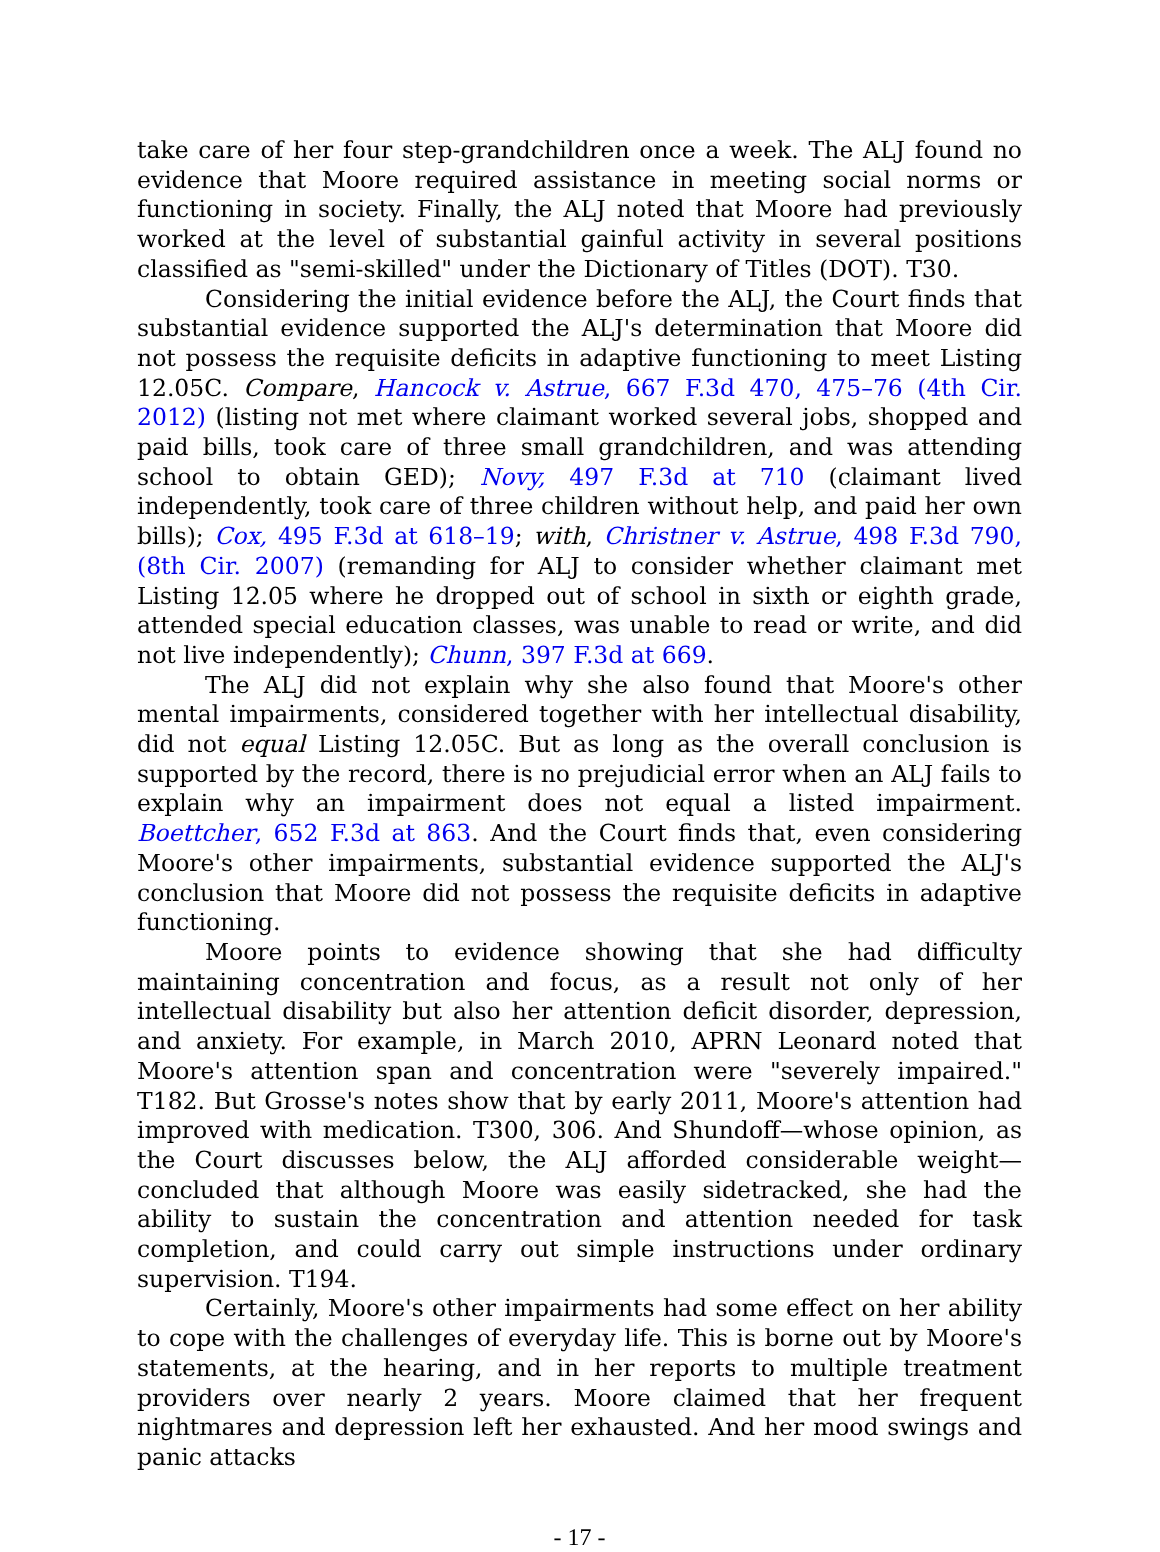take care of her four step-grandchildren once a week. The ALJ found no evidence that Moore required assistance in meeting social norms or functioning in society. Finally, the ALJ noted that Moore had previously worked at the level of substantial gainful activity in several positions classified as "semi-skilled" under the Dictionary of Titles (DOT). T30.
Considering the initial evidence before the ALJ, the Court finds that substantial evidence supported the ALJ's determination that Moore did not possess the requisite deficits in adaptive functioning to meet Listing 12.05C. Compare, Hancock v. Astrue, 667 F.3d 470, 475–76 (4th Cir. 2012) (listing not met where claimant worked several jobs, shopped and paid bills, took care of three small grandchildren, and was attending school to obtain GED); Novy, 497 F.3d at 710 (claimant lived independently, took care of three children without help, and paid her own bills); Cox, 495 F.3d at 618–19; with, Christner v. Astrue, 498 F.3d 790, (8th Cir. 2007) (remanding for ALJ to consider whether claimant met Listing 12.05 where he dropped out of school in sixth or eighth grade, attended special education classes, was unable to read or write, and did not live independently); Chunn, 397 F.3d at 669.
The ALJ did not explain why she also found that Moore's other mental impairments, considered together with her intellectual disability, did not equal Listing 12.05C. But as long as the overall conclusion is supported by the record, there is no prejudicial error when an ALJ fails to explain why an impairment does not equal a listed impairment. Boettcher, 652 F.3d at 863. And the Court finds that, even considering Moore's other impairments, substantial evidence supported the ALJ's conclusion that Moore did not possess the requisite deficits in adaptive functioning.
Moore points to evidence showing that she had difficulty maintaining concentration and focus, as a result not only of her intellectual disability but also her attention deficit disorder, depression, and anxiety. For example, in March 2010, APRN Leonard noted that Moore's attention span and concentration were "severely impaired." T182. But Grosse's notes show that by early 2011, Moore's attention had improved with medication. T300, 306. And Shundoff—whose opinion, as the Court discusses below, the ALJ afforded considerable weight—concluded that although Moore was easily sidetracked, she had the ability to sustain the concentration and attention needed for task completion, and could carry out simple instructions under ordinary supervision. T194.
Certainly, Moore's other impairments had some effect on her ability to cope with the challenges of everyday life. This is borne out by Moore's statements, at the hearing, and in her reports to multiple treatment providers over nearly 2 years. Moore claimed that her frequent nightmares and depression left her exhausted. And her mood swings and panic attacks
- 17 -